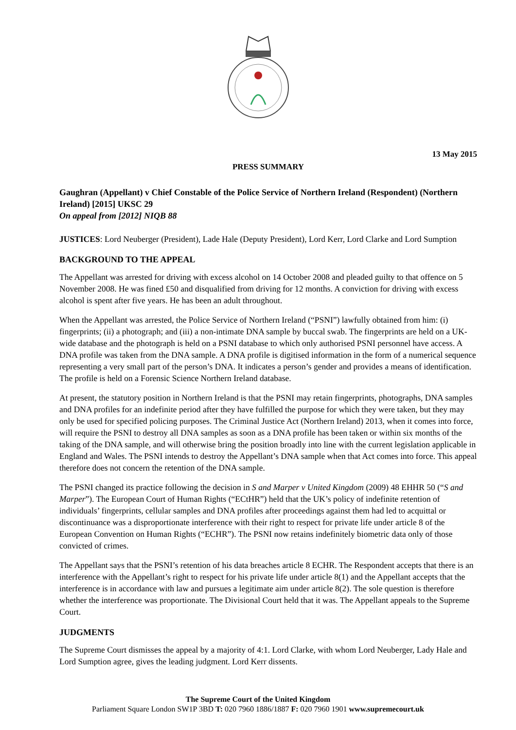13 May 2015
PRESS SUMMARY
Gaughran (Appellant) v Chief Constable of the Police Service of Northern Ireland (Respondent) (Northern Ireland) [2015] UKSC 29
On appeal from [2012] NIQB 88
JUSTICES: Lord Neuberger (President), Lade Hale (Deputy President), Lord Kerr, Lord Clarke and Lord Sumption
BACKGROUND TO THE APPEAL
The Appellant was arrested for driving with excess alcohol on 14 October 2008 and pleaded guilty to that offence on 5 November 2008. He was fined £50 and disqualified from driving for 12 months. A conviction for driving with excess alcohol is spent after five years. He has been an adult throughout.
When the Appellant was arrested, the Police Service of Northern Ireland (“PSNI”) lawfully obtained from him: (i) fingerprints; (ii) a photograph; and (iii) a non-intimate DNA sample by buccal swab. The fingerprints are held on a UK-wide database and the photograph is held on a PSNI database to which only authorised PSNI personnel have access. A DNA profile was taken from the DNA sample. A DNA profile is digitised information in the form of a numerical sequence representing a very small part of the person’s DNA. It indicates a person’s gender and provides a means of identification. The profile is held on a Forensic Science Northern Ireland database.
At present, the statutory position in Northern Ireland is that the PSNI may retain fingerprints, photographs, DNA samples and DNA profiles for an indefinite period after they have fulfilled the purpose for which they were taken, but they may only be used for specified policing purposes. The Criminal Justice Act (Northern Ireland) 2013, when it comes into force, will require the PSNI to destroy all DNA samples as soon as a DNA profile has been taken or within six months of the taking of the DNA sample, and will otherwise bring the position broadly into line with the current legislation applicable in England and Wales. The PSNI intends to destroy the Appellant’s DNA sample when that Act comes into force. This appeal therefore does not concern the retention of the DNA sample.
The PSNI changed its practice following the decision in S and Marper v United Kingdom (2009) 48 EHHR 50 (“S and Marper”). The European Court of Human Rights (“ECtHR”) held that the UK’s policy of indefinite retention of individuals’ fingerprints, cellular samples and DNA profiles after proceedings against them had led to acquittal or discontinuance was a disproportionate interference with their right to respect for private life under article 8 of the European Convention on Human Rights (“ECHR”). The PSNI now retains indefinitely biometric data only of those convicted of crimes.
The Appellant says that the PSNI’s retention of his data breaches article 8 ECHR. The Respondent accepts that there is an interference with the Appellant’s right to respect for his private life under article 8(1) and the Appellant accepts that the interference is in accordance with law and pursues a legitimate aim under article 8(2). The sole question is therefore whether the interference was proportionate. The Divisional Court held that it was. The Appellant appeals to the Supreme Court.
JUDGMENTS
The Supreme Court dismisses the appeal by a majority of 4:1. Lord Clarke, with whom Lord Neuberger, Lady Hale and Lord Sumption agree, gives the leading judgment. Lord Kerr dissents.
The Supreme Court of the United Kingdom
Parliament Square London SW1P 3BD T: 020 7960 1886/1887 F: 020 7960 1901 www.supremecourt.uk